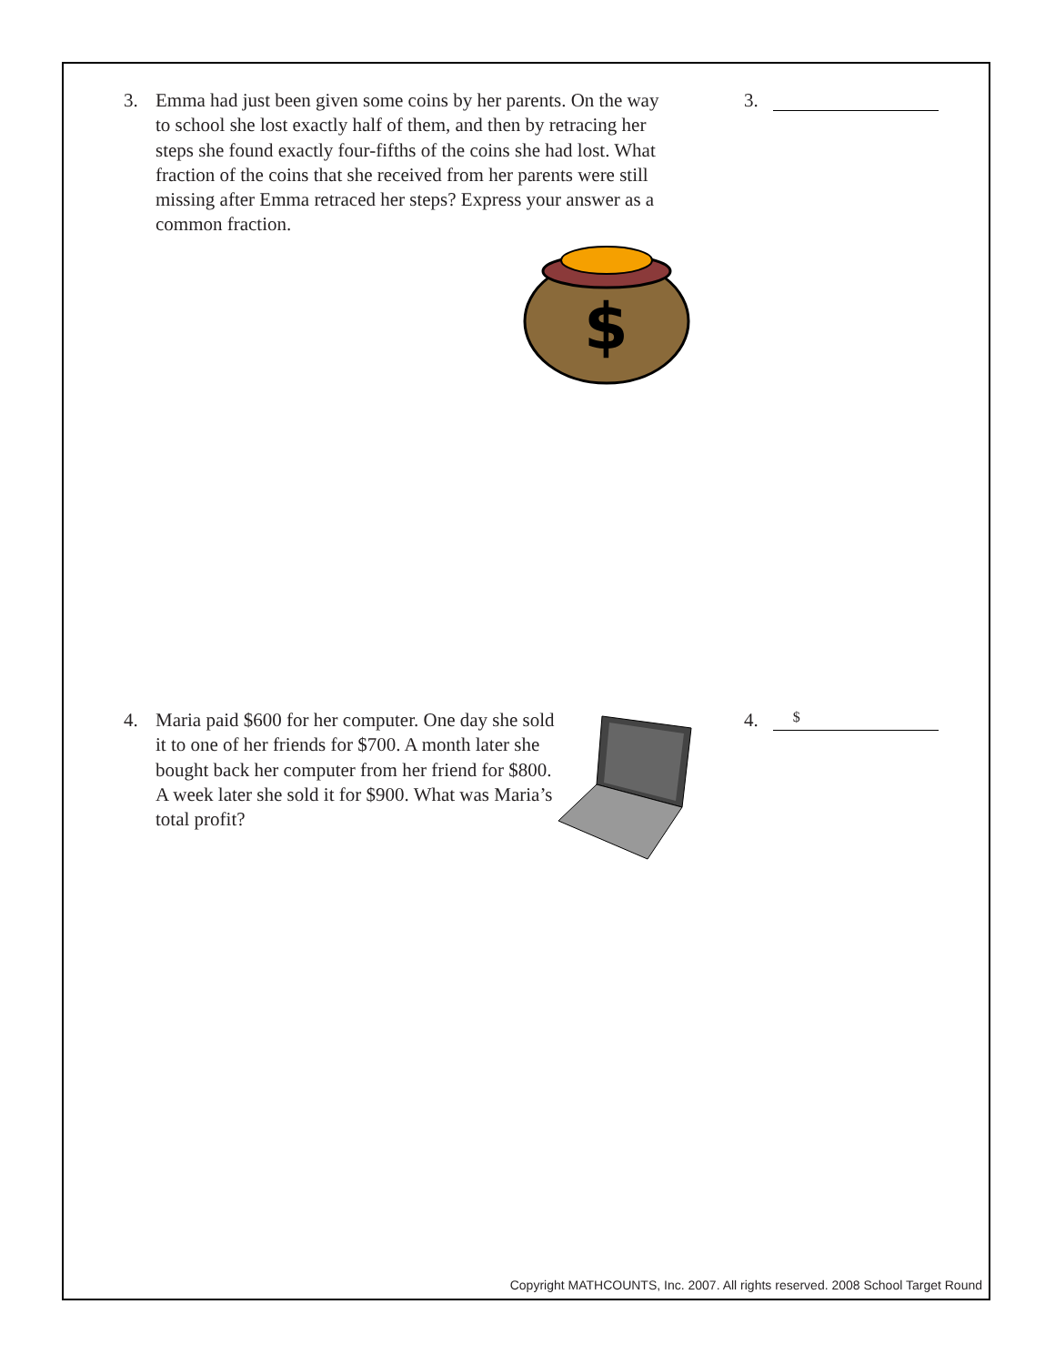3. Emma had just been given some coins by her parents. On the way to school she lost exactly half of them, and then by retracing her steps she found exactly four-fifths of the coins she had lost. What fraction of the coins that she received from her parents were still missing after Emma retraced her steps? Express your answer as a common fraction.
3.
$
4. Maria paid $600 for her computer. One day she sold it to one of her friends for $700. A month later she bought back her computer from her friend for $800. A week later she sold it for $900. What was Maria’s total profit?
4.
$
Copyright MATHCOUNTS, Inc. 2007. All rights reserved. 2008 School Target Round